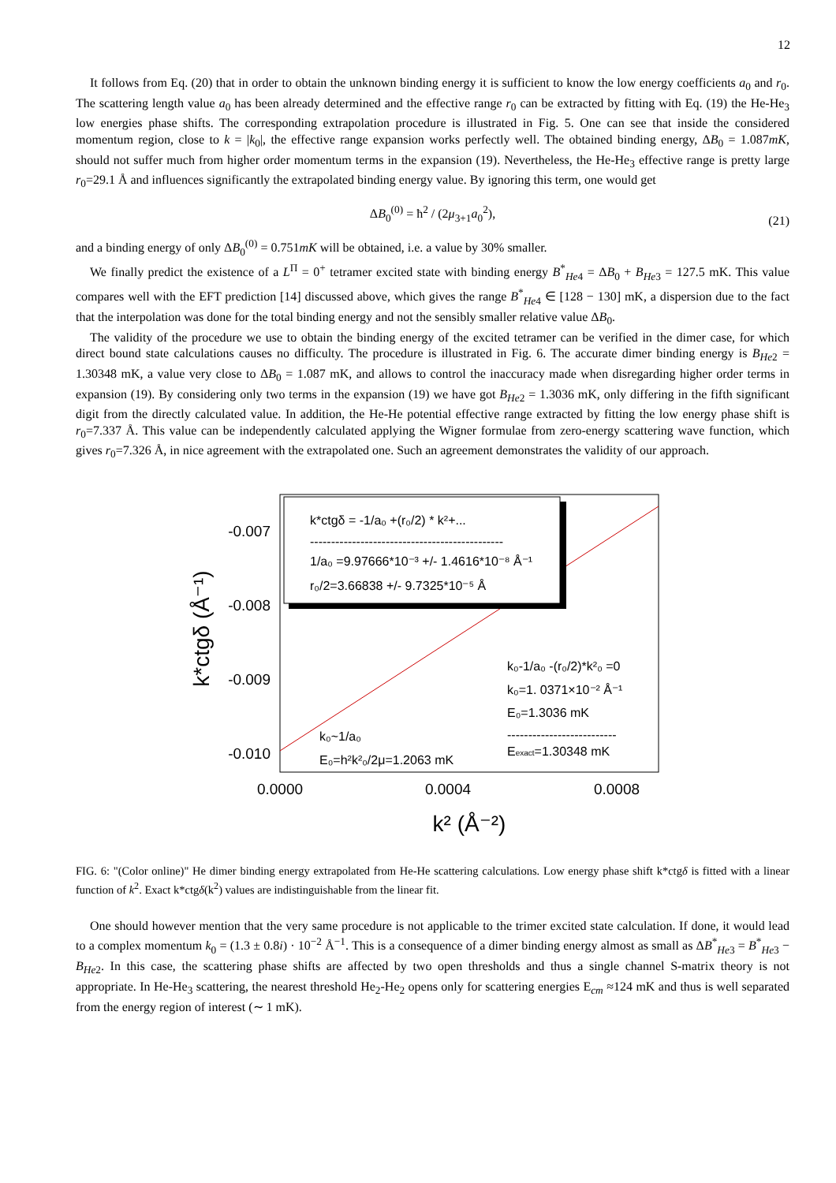12
It follows from Eq. (20) that in order to obtain the unknown binding energy it is sufficient to know the low energy coefficients a<sub>0</sub> and r<sub>0</sub>. The scattering length value a<sub>0</sub> has been already determined and the effective range r<sub>0</sub> can be extracted by fitting with Eq. (19) the He-He<sub>3</sub> low energies phase shifts. The corresponding extrapolation procedure is illustrated in Fig. 5. One can see that inside the considered momentum region, close to k = |k<sub>0</sub>|, the effective range expansion works perfectly well. The obtained binding energy, ΔB<sub>0</sub> = 1.087mK, should not suffer much from higher order momentum terms in the expansion (19). Nevertheless, the He-He<sub>3</sub> effective range is pretty large r<sub>0</sub>=29.1 Å and influences significantly the extrapolated binding energy value. By ignoring this term, one would get
ΔB<sub>0</sub><sup>(0)</sup> = ħ<sup>2</sup> / (2μ<sub>3+1</sub>a<sub>0</sub><sup>2</sup>),
(21)
and a binding energy of only ΔB<sub>0</sub><sup>(0)</sup> = 0.751mK will be obtained, i.e. a value by 30% smaller.
We finally predict the existence of a L<sup>Π</sup> = 0<sup>+</sup> tetramer excited state with binding energy B<sup>*</sup><sub>He4</sub> = ΔB<sub>0</sub> + B<sub>He3</sub> = 127.5 mK. This value compares well with the EFT prediction [14] discussed above, which gives the range B<sup>*</sup><sub>He4</sub> ∈ [128 − 130] mK, a dispersion due to the fact that the interpolation was done for the total binding energy and not the sensibly smaller relative value ΔB<sub>0</sub>.
The validity of the procedure we use to obtain the binding energy of the excited tetramer can be verified in the dimer case, for which direct bound state calculations causes no difficulty. The procedure is illustrated in Fig. 6. The accurate dimer binding energy is B<sub>He2</sub> = 1.30348 mK, a value very close to ΔB<sub>0</sub> = 1.087 mK, and allows to control the inaccuracy made when disregarding higher order terms in expansion (19). By considering only two terms in the expansion (19) we have got B<sub>He2</sub> = 1.3036 mK, only differing in the fifth significant digit from the directly calculated value. In addition, the He-He potential effective range extracted by fitting the low energy phase shift is r<sub>0</sub>=7.337 Å. This value can be independently calculated applying the Wigner formulae from zero-energy scattering wave function, which gives r<sub>0</sub>=7.326 Å, in nice agreement with the extrapolated one. Such an agreement demonstrates the validity of our approach.
k*ctgδ = -1/a₀ +(r₀/2) * k²+...
----------------------------------------------
1/a₀ =9.97666*10⁻³ +/- 1.4616*10⁻⁸ Å⁻¹
r₀/2=3.66838 +/- 9.7325*10⁻⁵ Å
k₀-1/a₀ -(r₀/2)*k²₀ =0
k₀=1. 0371×10⁻² Å⁻¹
E₀=1.3036 mK
--------------------------
Eexact=1.30348 mK
k₀~1/a₀
E₀=h²k²₀/2μ=1.2063 mK
-0.007
-0.008
-0.009
-0.010
0.0000
0.0004
0.0008
k² (Å⁻²)
k*ctgδ (Å⁻¹)
FIG. 6: "(Color online)" He dimer binding energy extrapolated from He-He scattering calculations. Low energy phase shift k*ctgδ is fitted with a linear function of k<sup>2</sup>. Exact k*ctgδ(k<sup>2</sup>) values are indistinguishable from the linear fit.
One should however mention that the very same procedure is not applicable to the trimer excited state calculation. If done, it would lead to a complex momentum k<sub>0</sub> = (1.3 ± 0.8i) · 10<sup>−2</sup> Å<sup>−1</sup>. This is a consequence of a dimer binding energy almost as small as ΔB<sup>*</sup><sub>He3</sub> = B<sup>*</sup><sub>He3</sub> − B<sub>He2</sub>. In this case, the scattering phase shifts are affected by two open thresholds and thus a single channel S-matrix theory is not appropriate. In He-He<sub>3</sub> scattering, the nearest threshold He<sub>2</sub>-He<sub>2</sub> opens only for scattering energies E<sub>cm</sub> ≈124 mK and thus is well separated from the energy region of interest (∼ 1 mK).